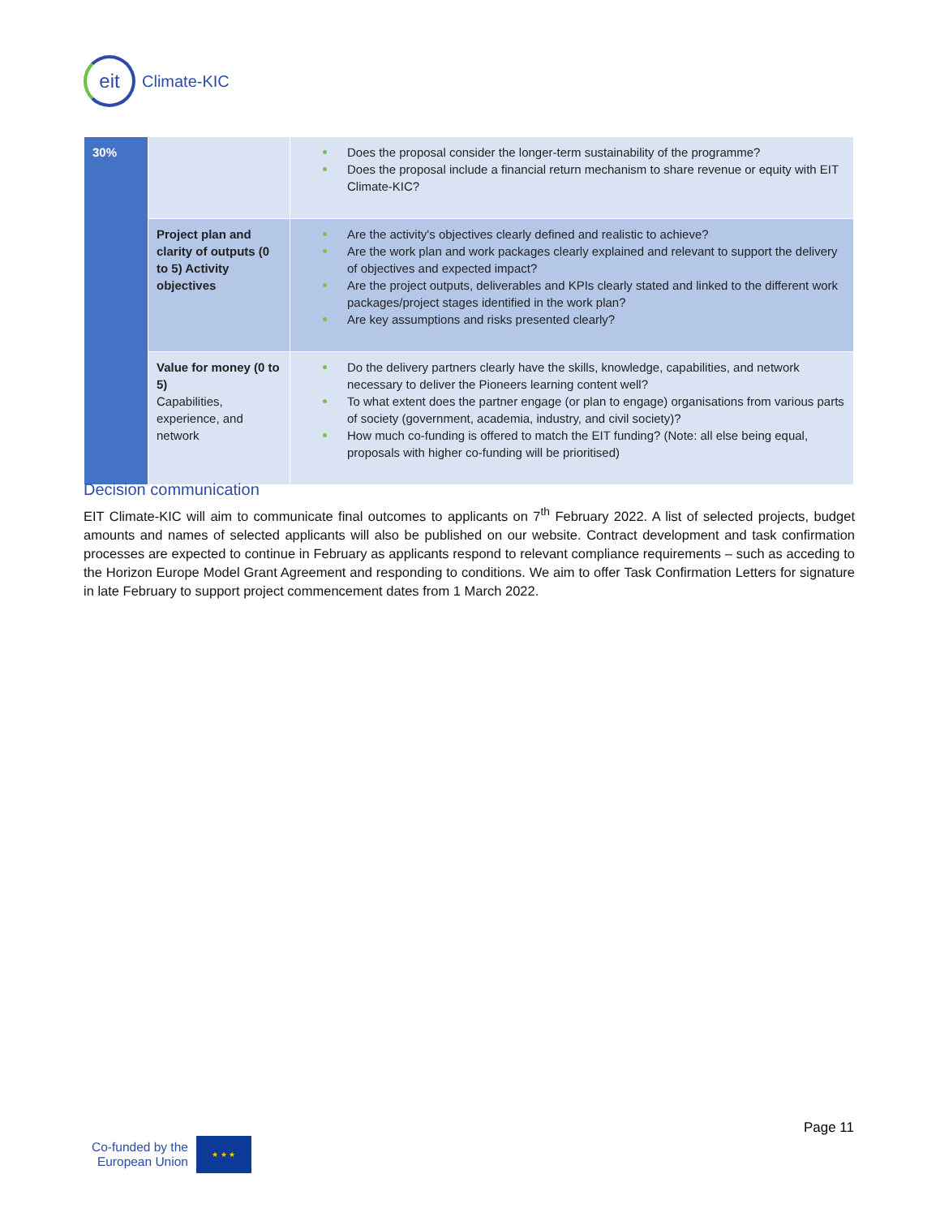eit
Climate-KIC
| 30% | | Does the proposal consider the longer-term sustainability of the programme? Does the proposal include a financial return mechanism to share revenue or equity with EIT Climate-KIC? |
| | Project plan and clarity of outputs (0 to 5) Activity objectives | Are the activity's objectives clearly defined and realistic to achieve? Are the work plan and work packages clearly explained and relevant to support the delivery of objectives and expected impact? Are the project outputs, deliverables and KPIs clearly stated and linked to the different work packages/project stages identified in the work plan? Are key assumptions and risks presented clearly? |
| | Value for money (0 to 5) Capabilities, experience, and network | Do the delivery partners clearly have the skills, knowledge, capabilities, and network necessary to deliver the Pioneers learning content well? To what extent does the partner engage (or plan to engage) organisations from various parts of society (government, academia, industry, and civil society)? How much co-funding is offered to match the EIT funding? (Note: all else being equal, proposals with higher co-funding will be prioritised) |
Decision communication
EIT Climate-KIC will aim to communicate final outcomes to applicants on 7<sup>th</sup> February 2022. A list of selected projects, budget amounts and names of selected applicants will also be published on our website. Contract development and task confirmation processes are expected to continue in February as applicants respond to relevant compliance requirements – such as acceding to the Horizon Europe Model Grant Agreement and responding to conditions. We aim to offer Task Confirmation Letters for signature in late February to support project commencement dates from 1 March 2022.
Page 11
Co-funded by the
European Union
★ ★ ★